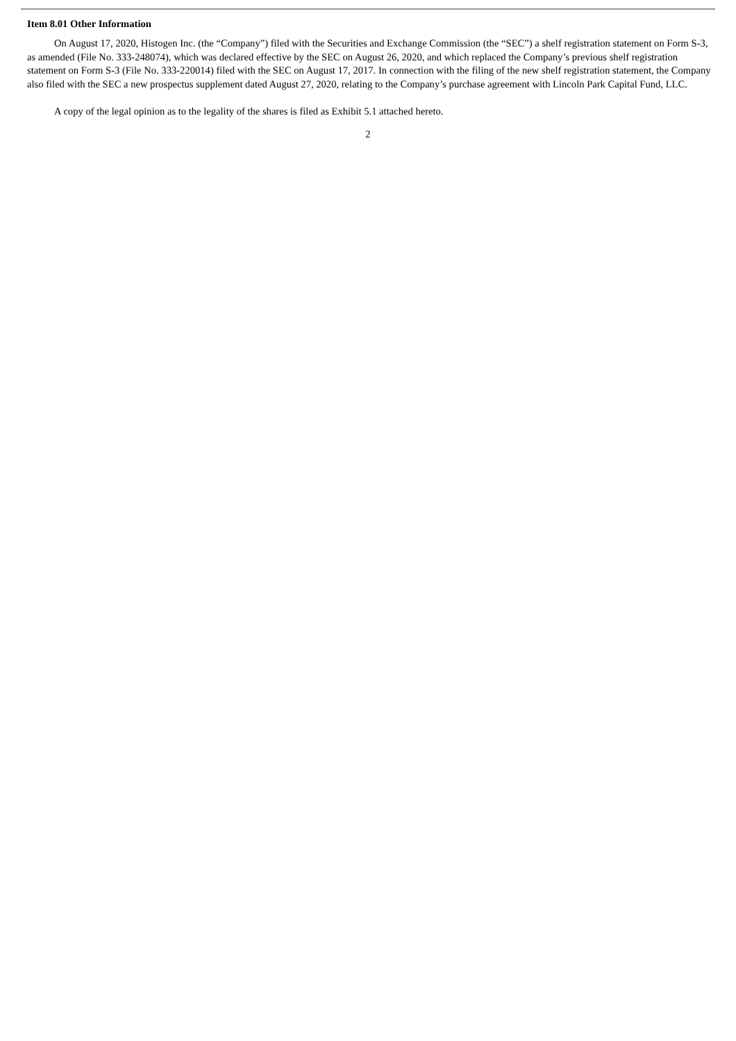Item 8.01 Other Information
On August 17, 2020, Histogen Inc. (the “Company”) filed with the Securities and Exchange Commission (the “SEC”) a shelf registration statement on Form S-3, as amended (File No. 333-248074), which was declared effective by the SEC on August 26, 2020, and which replaced the Company’s previous shelf registration statement on Form S-3 (File No. 333-220014) filed with the SEC on August 17, 2017. In connection with the filing of the new shelf registration statement, the Company also filed with the SEC a new prospectus supplement dated August 27, 2020, relating to the Company’s purchase agreement with Lincoln Park Capital Fund, LLC.
A copy of the legal opinion as to the legality of the shares is filed as Exhibit 5.1 attached hereto.
2